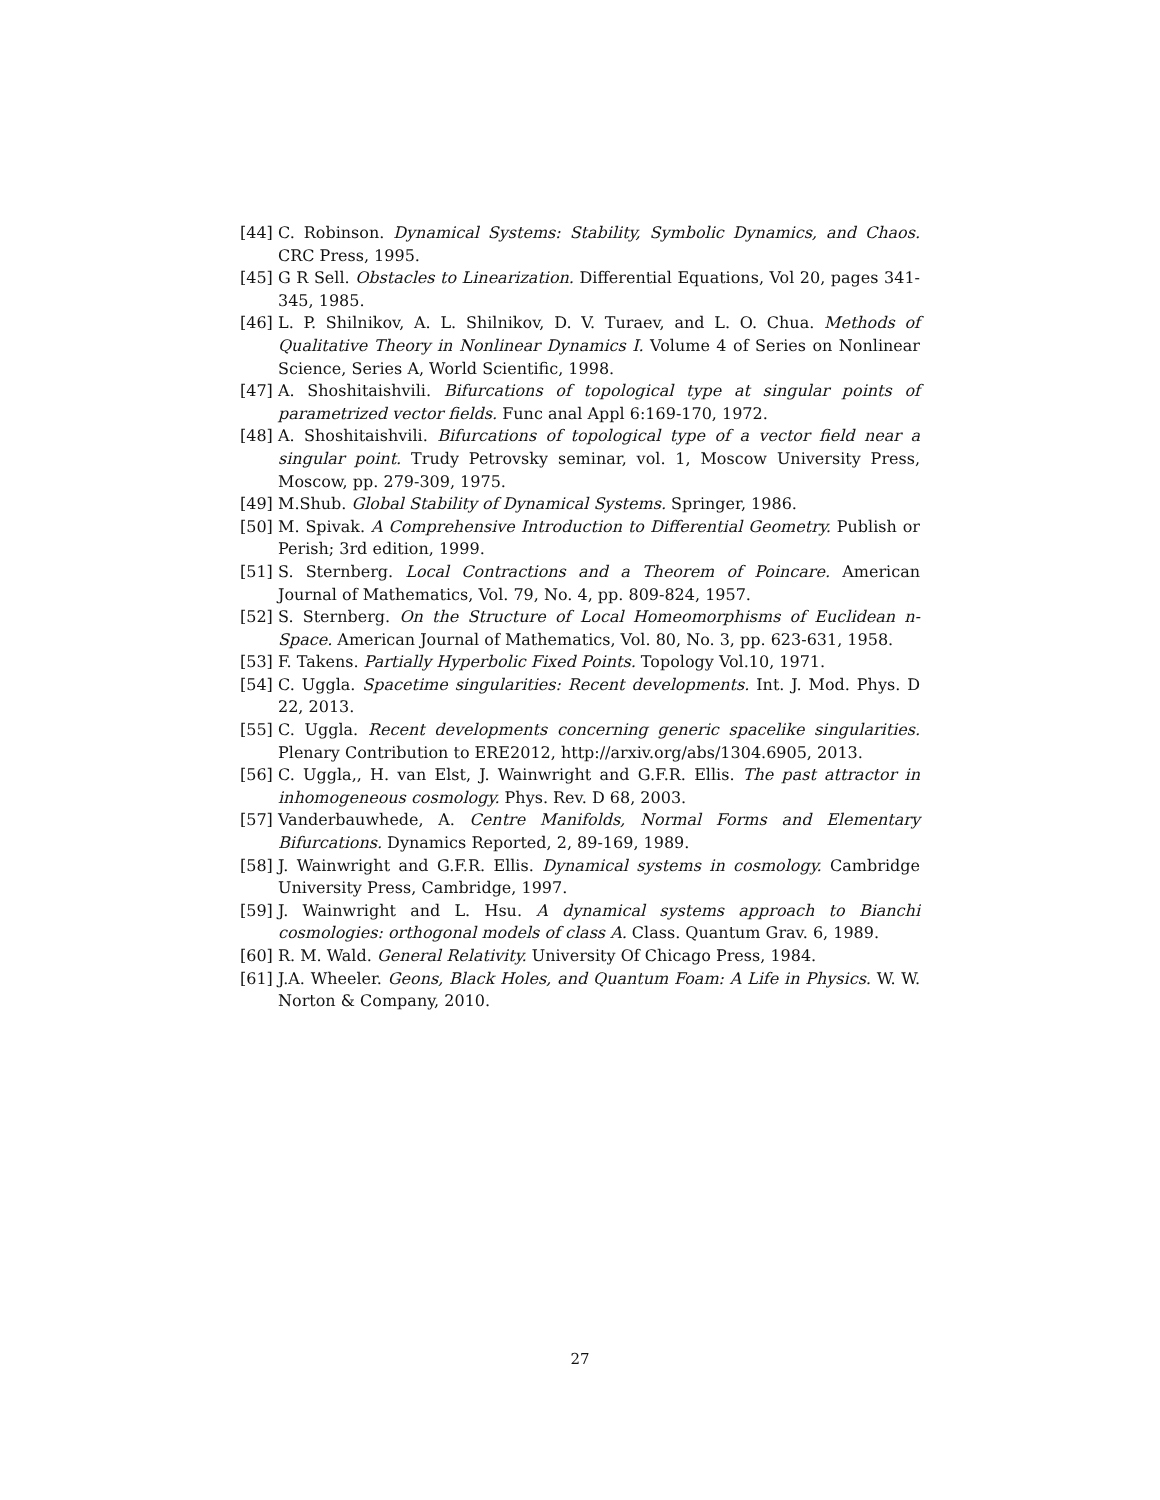[44] C. Robinson. Dynamical Systems: Stability, Symbolic Dynamics, and Chaos. CRC Press, 1995.
[45] G R Sell. Obstacles to Linearization. Differential Equations, Vol 20, pages 341-345, 1985.
[46] L. P. Shilnikov, A. L. Shilnikov, D. V. Turaev, and L. O. Chua. Methods of Qualitative Theory in Nonlinear Dynamics I. Volume 4 of Series on Nonlinear Science, Series A, World Scientific, 1998.
[47] A. Shoshitaishvili. Bifurcations of topological type at singular points of parametrized vector fields. Func anal Appl 6:169-170, 1972.
[48] A. Shoshitaishvili. Bifurcations of topological type of a vector field near a singular point. Trudy Petrovsky seminar, vol. 1, Moscow University Press, Moscow, pp. 279-309, 1975.
[49] M.Shub. Global Stability of Dynamical Systems. Springer, 1986.
[50] M. Spivak. A Comprehensive Introduction to Differential Geometry. Publish or Perish; 3rd edition, 1999.
[51] S. Sternberg. Local Contractions and a Theorem of Poincare. American Journal of Mathematics, Vol. 79, No. 4, pp. 809-824, 1957.
[52] S. Sternberg. On the Structure of Local Homeomorphisms of Euclidean n-Space. American Journal of Mathematics, Vol. 80, No. 3, pp. 623-631, 1958.
[53] F. Takens. Partially Hyperbolic Fixed Points. Topology Vol.10, 1971.
[54] C. Uggla. Spacetime singularities: Recent developments. Int. J. Mod. Phys. D 22, 2013.
[55] C. Uggla. Recent developments concerning generic spacelike singularities. Plenary Contribution to ERE2012, http://arxiv.org/abs/1304.6905, 2013.
[56] C. Uggla,, H. van Elst, J. Wainwright and G.F.R. Ellis. The past attractor in inhomogeneous cosmology. Phys. Rev. D 68, 2003.
[57] Vanderbauwhede, A. Centre Manifolds, Normal Forms and Elementary Bifurcations. Dynamics Reported, 2, 89-169, 1989.
[58] J. Wainwright and G.F.R. Ellis. Dynamical systems in cosmology. Cambridge University Press, Cambridge, 1997.
[59] J. Wainwright and L. Hsu. A dynamical systems approach to Bianchi cosmologies: orthogonal models of class A. Class. Quantum Grav. 6, 1989.
[60] R. M. Wald. General Relativity. University Of Chicago Press, 1984.
[61] J.A. Wheeler. Geons, Black Holes, and Quantum Foam: A Life in Physics. W. W. Norton & Company, 2010.
27